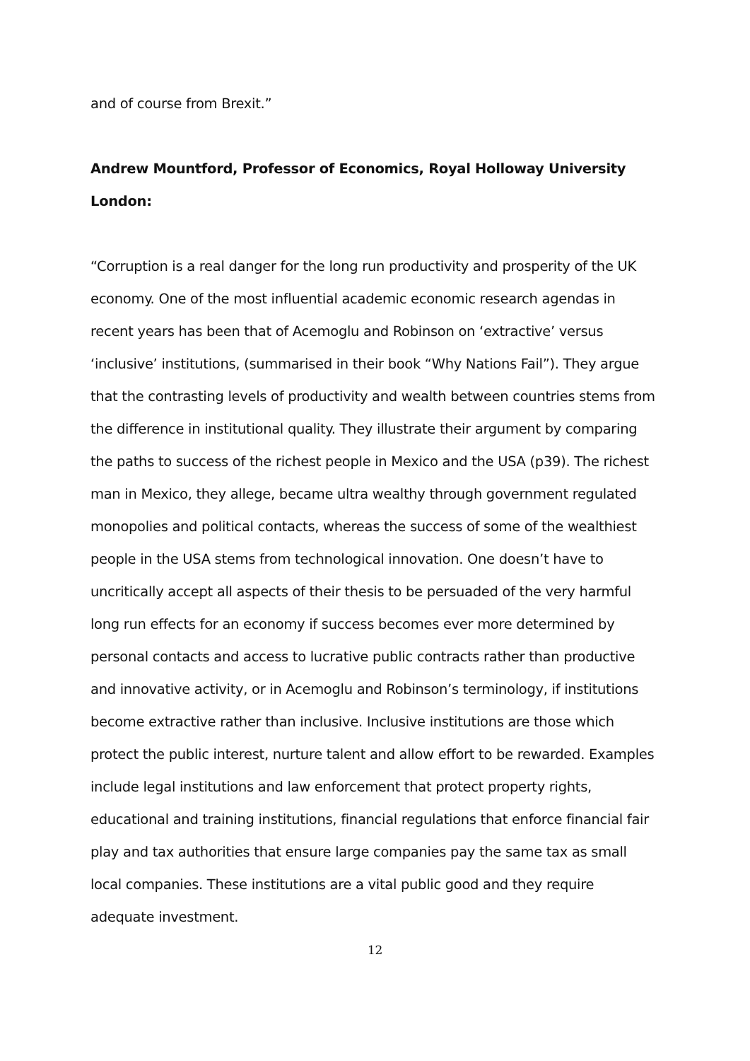and of course from Brexit.”
Andrew Mountford, Professor of Economics, Royal Holloway University London:
“Corruption is a real danger for the long run productivity and prosperity of the UK economy. One of the most influential academic economic research agendas in recent years has been that of Acemoglu and Robinson on ‘extractive’ versus ‘inclusive’ institutions, (summarised in their book “Why Nations Fail”). They argue that the contrasting levels of productivity and wealth between countries stems from the difference in institutional quality. They illustrate their argument by comparing the paths to success of the richest people in Mexico and the USA (p39). The richest man in Mexico, they allege, became ultra wealthy through government regulated monopolies and political contacts, whereas the success of some of the wealthiest people in the USA stems from technological innovation. One doesn’t have to uncritically accept all aspects of their thesis to be persuaded of the very harmful long run effects for an economy if success becomes ever more determined by personal contacts and access to lucrative public contracts rather than productive and innovative activity, or in Acemoglu and Robinson’s terminology, if institutions become extractive rather than inclusive. Inclusive institutions are those which protect the public interest, nurture talent and allow effort to be rewarded. Examples include legal institutions and law enforcement that protect property rights, educational and training institutions, financial regulations that enforce financial fair play and tax authorities that ensure large companies pay the same tax as small local companies. These institutions are a vital public good and they require adequate investment.
12